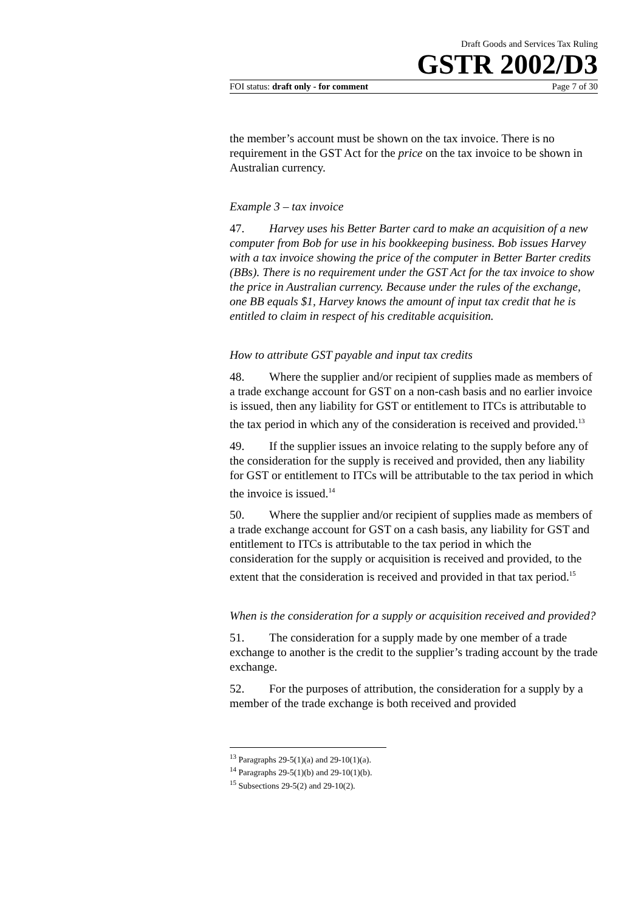Draft Goods and Services Tax Ruling
GSTR 2002/D3
FOI status: draft only - for comment Page 7 of 30
the member’s account must be shown on the tax invoice. There is no requirement in the GST Act for the price on the tax invoice to be shown in Australian currency.
Example 3 – tax invoice
47. Harvey uses his Better Barter card to make an acquisition of a new computer from Bob for use in his bookkeeping business. Bob issues Harvey with a tax invoice showing the price of the computer in Better Barter credits (BBs). There is no requirement under the GST Act for the tax invoice to show the price in Australian currency. Because under the rules of the exchange, one BB equals $1, Harvey knows the amount of input tax credit that he is entitled to claim in respect of his creditable acquisition.
How to attribute GST payable and input tax credits
48. Where the supplier and/or recipient of supplies made as members of a trade exchange account for GST on a non-cash basis and no earlier invoice is issued, then any liability for GST or entitlement to ITCs is attributable to the tax period in which any of the consideration is received and provided.<sup>13</sup>
49. If the supplier issues an invoice relating to the supply before any of the consideration for the supply is received and provided, then any liability for GST or entitlement to ITCs will be attributable to the tax period in which the invoice is issued.<sup>14</sup>
50. Where the supplier and/or recipient of supplies made as members of a trade exchange account for GST on a cash basis, any liability for GST and entitlement to ITCs is attributable to the tax period in which the consideration for the supply or acquisition is received and provided, to the extent that the consideration is received and provided in that tax period.<sup>15</sup>
When is the consideration for a supply or acquisition received and provided?
51. The consideration for a supply made by one member of a trade exchange to another is the credit to the supplier’s trading account by the trade exchange.
52. For the purposes of attribution, the consideration for a supply by a member of the trade exchange is both received and provided
<sup>13</sup> Paragraphs 29-5(1)(a) and 29-10(1)(a).
<sup>14</sup> Paragraphs 29-5(1)(b) and 29-10(1)(b).
<sup>15</sup> Subsections 29-5(2) and 29-10(2).